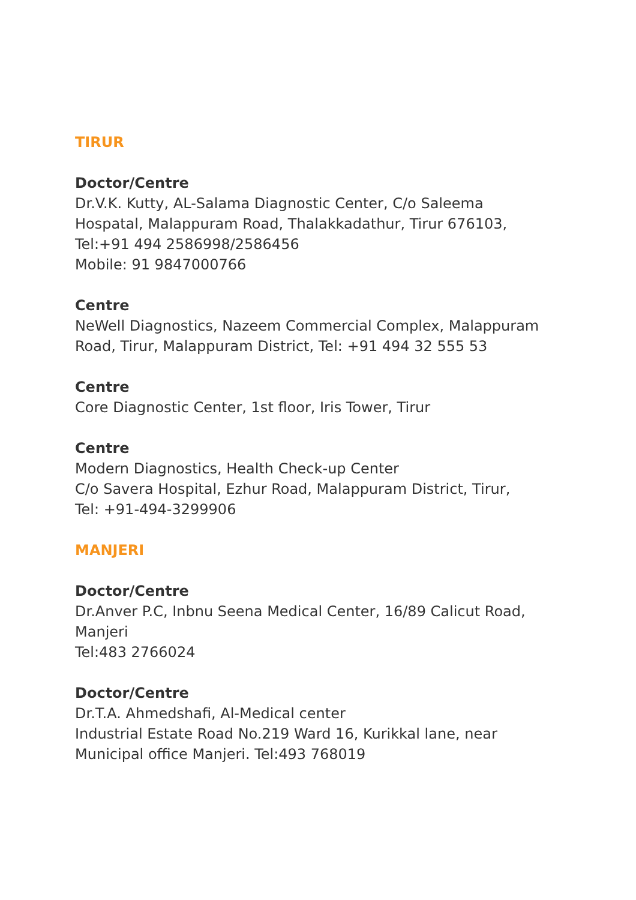TIRUR
Doctor/Centre
Dr.V.K. Kutty, AL-Salama Diagnostic Center, C/o Saleema Hospatal, Malappuram Road, Thalakkadathur, Tirur 676103,
Tel:+91 494 2586998/2586456
Mobile: 91 9847000766
Centre
NeWell Diagnostics, Nazeem Commercial Complex, Malappuram Road, Tirur, Malappuram District, Tel: +91 494 32 555 53
Centre
Core Diagnostic Center, 1st floor, Iris Tower, Tirur
Centre
Modern Diagnostics, Health Check-up Center
C/o Savera Hospital, Ezhur Road, Malappuram District, Tirur,
Tel: +91-494-3299906
MANJERI
Doctor/Centre
Dr.Anver P.C, Inbnu Seena Medical Center, 16/89 Calicut Road, Manjeri
Tel:483 2766024
Doctor/Centre
Dr.T.A. Ahmedshafi, Al-Medical center
Industrial Estate Road No.219 Ward 16, Kurikkal lane, near Municipal office Manjeri. Tel:493 768019